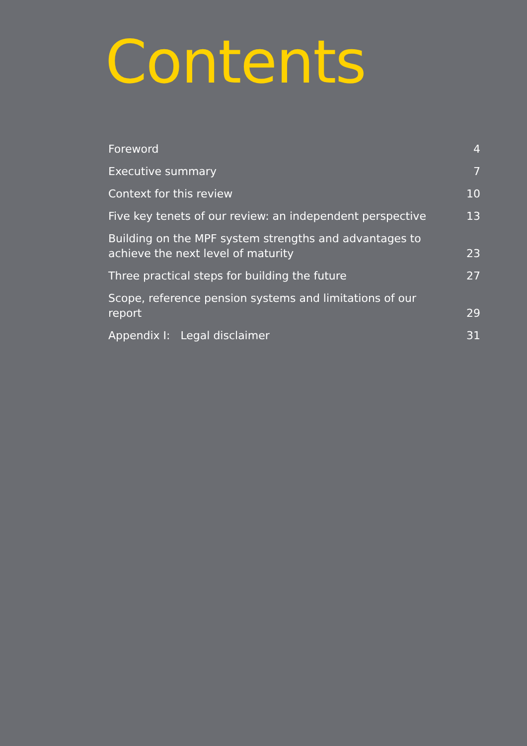Contents
Foreword 4
Executive summary 7
Context for this review 10
Five key tenets of our review: an independent perspective 13
Building on the MPF system strengths and advantages to achieve the next level of maturity 23
Three practical steps for building the future 27
Scope, reference pension systems and limitations of our report 29
Appendix I: Legal disclaimer 31